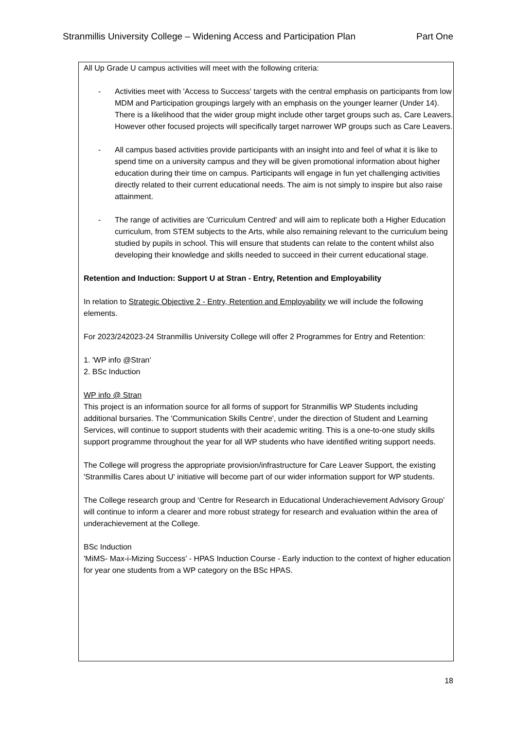Stranmillis University College – Widening Access and Participation Plan Part One
All Up Grade U campus activities will meet with the following criteria:
- Activities meet with 'Access to Success' targets with the central emphasis on participants from low MDM and Participation groupings largely with an emphasis on the younger learner (Under 14). There is a likelihood that the wider group might include other target groups such as, Care Leavers. However other focused projects will specifically target narrower WP groups such as Care Leavers.
- All campus based activities provide participants with an insight into and feel of what it is like to spend time on a university campus and they will be given promotional information about higher education during their time on campus. Participants will engage in fun yet challenging activities directly related to their current educational needs. The aim is not simply to inspire but also raise attainment.
- The range of activities are 'Curriculum Centred' and will aim to replicate both a Higher Education curriculum, from STEM subjects to the Arts, while also remaining relevant to the curriculum being studied by pupils in school. This will ensure that students can relate to the content whilst also developing their knowledge and skills needed to succeed in their current educational stage.
Retention and Induction: Support U at Stran - Entry, Retention and Employability
In relation to Strategic Objective 2 - Entry, Retention and Employability we will include the following elements.
For 2023/242023-24 Stranmillis University College will offer 2 Programmes for Entry and Retention:
1. 'WP info @Stran'
2. BSc Induction
WP info @ Stran
This project is an information source for all forms of support for Stranmillis WP Students including additional bursaries. The 'Communication Skills Centre', under the direction of Student and Learning Services, will continue to support students with their academic writing. This is a one-to-one study skills support programme throughout the year for all WP students who have identified writing support needs.
The College will progress the appropriate provision/infrastructure for Care Leaver Support, the existing 'Stranmillis Cares about U' initiative will become part of our wider information support for WP students.
The College research group and ‘Centre for Research in Educational Underachievement Advisory Group’ will continue to inform a clearer and more robust strategy for research and evaluation within the area of underachievement at the College.
BSc Induction
'MiMS- Max-i-Mizing Success' - HPAS Induction Course - Early induction to the context of higher education for year one students from a WP category on the BSc HPAS.
18